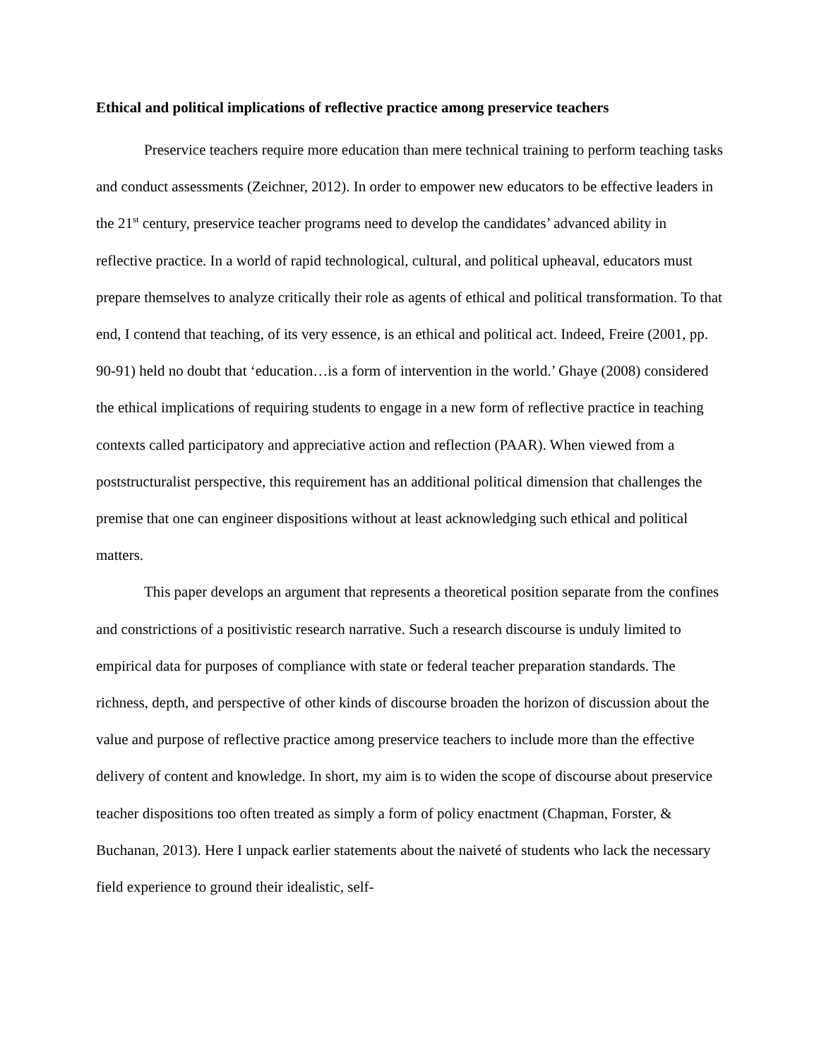Ethical and political implications of reflective practice among preservice teachers
Preservice teachers require more education than mere technical training to perform teaching tasks and conduct assessments (Zeichner, 2012). In order to empower new educators to be effective leaders in the 21<sup>st</sup> century, preservice teacher programs need to develop the candidates’ advanced ability in reflective practice. In a world of rapid technological, cultural, and political upheaval, educators must prepare themselves to analyze critically their role as agents of ethical and political transformation. To that end, I contend that teaching, of its very essence, is an ethical and political act. Indeed, Freire (2001, pp. 90-91) held no doubt that ‘education…is a form of intervention in the world.’ Ghaye (2008) considered the ethical implications of requiring students to engage in a new form of reflective practice in teaching contexts called participatory and appreciative action and reflection (PAAR). When viewed from a poststructuralist perspective, this requirement has an additional political dimension that challenges the premise that one can engineer dispositions without at least acknowledging such ethical and political matters.
This paper develops an argument that represents a theoretical position separate from the confines and constrictions of a positivistic research narrative. Such a research discourse is unduly limited to empirical data for purposes of compliance with state or federal teacher preparation standards. The richness, depth, and perspective of other kinds of discourse broaden the horizon of discussion about the value and purpose of reflective practice among preservice teachers to include more than the effective delivery of content and knowledge. In short, my aim is to widen the scope of discourse about preservice teacher dispositions too often treated as simply a form of policy enactment (Chapman, Forster, & Buchanan, 2013). Here I unpack earlier statements about the naiveté of students who lack the necessary field experience to ground their idealistic, self-